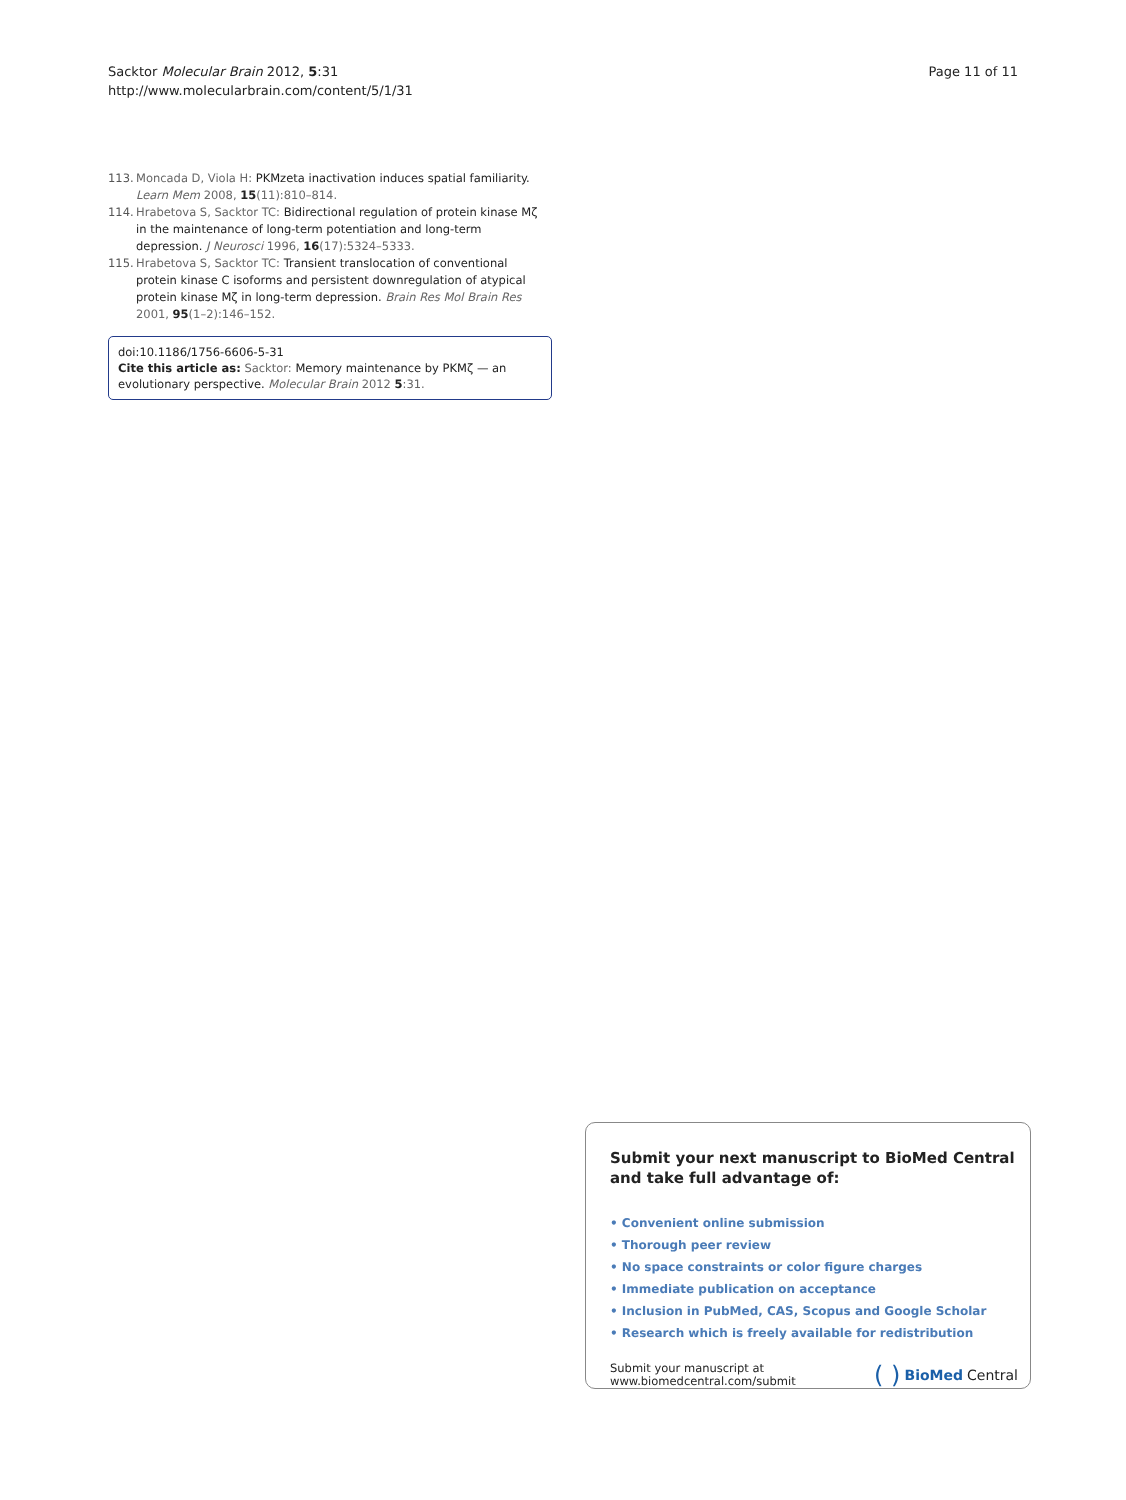Sacktor Molecular Brain 2012, 5:31
http://www.molecularbrain.com/content/5/1/31
Page 11 of 11
113. Moncada D, Viola H: PKMzeta inactivation induces spatial familiarity. Learn Mem 2008, 15(11):810–814.
114. Hrabetova S, Sacktor TC: Bidirectional regulation of protein kinase Mζ in the maintenance of long-term potentiation and long-term depression. J Neurosci 1996, 16(17):5324–5333.
115. Hrabetova S, Sacktor TC: Transient translocation of conventional protein kinase C isoforms and persistent downregulation of atypical protein kinase Mζ in long-term depression. Brain Res Mol Brain Res 2001, 95(1–2):146–152.
doi:10.1186/1756-6606-5-31
Cite this article as: Sacktor: Memory maintenance by PKMζ — an evolutionary perspective. Molecular Brain 2012 5:31.
Submit your next manuscript to BioMed Central and take full advantage of:
• Convenient online submission
• Thorough peer review
• No space constraints or color figure charges
• Immediate publication on acceptance
• Inclusion in PubMed, CAS, Scopus and Google Scholar
• Research which is freely available for redistribution
Submit your manuscript at
www.biomedcentral.com/submit
( ) BioMed Central